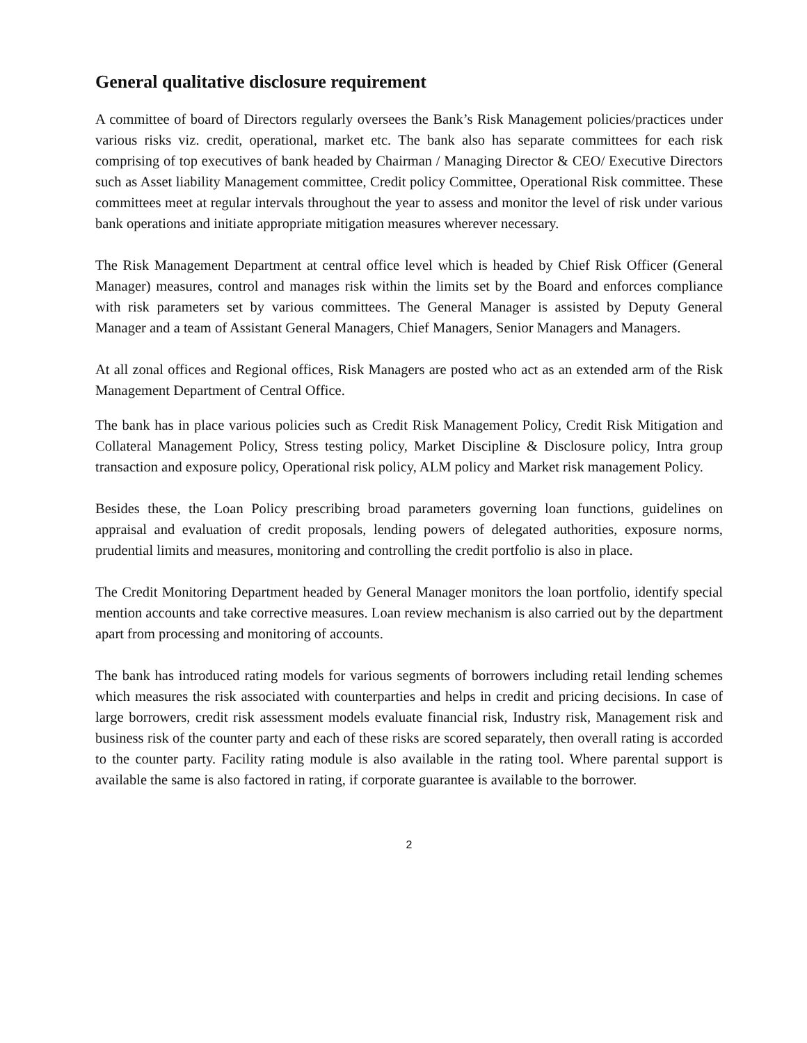General qualitative disclosure requirement
A committee of board of Directors regularly oversees the Bank’s Risk Management policies/practices under various risks viz. credit, operational, market etc. The bank also has separate committees for each risk comprising of top executives of bank headed by Chairman / Managing Director & CEO/ Executive Directors such as Asset liability Management committee, Credit policy Committee, Operational Risk committee. These committees meet at regular intervals throughout the year to assess and monitor the level of risk under various bank operations and initiate appropriate mitigation measures wherever necessary.
The Risk Management Department at central office level which is headed by Chief Risk Officer (General Manager) measures, control and manages risk within the limits set by the Board and enforces compliance with risk parameters set by various committees. The General Manager is assisted by Deputy General Manager and a team of Assistant General Managers, Chief Managers, Senior Managers and Managers.
At all zonal offices and Regional offices, Risk Managers are posted who act as an extended arm of the Risk Management Department of Central Office.
The bank has in place various policies such as Credit Risk Management Policy, Credit Risk Mitigation and Collateral Management Policy, Stress testing policy, Market Discipline & Disclosure policy, Intra group transaction and exposure policy, Operational risk policy, ALM policy and Market risk management Policy.
Besides these, the Loan Policy prescribing broad parameters governing loan functions, guidelines on appraisal and evaluation of credit proposals, lending powers of delegated authorities, exposure norms, prudential limits and measures, monitoring and controlling the credit portfolio is also in place.
The Credit Monitoring Department headed by General Manager monitors the loan portfolio, identify special mention accounts and take corrective measures. Loan review mechanism is also carried out by the department apart from processing and monitoring of accounts.
The bank has introduced rating models for various segments of borrowers including retail lending schemes which measures the risk associated with counterparties and helps in credit and pricing decisions. In case of large borrowers, credit risk assessment models evaluate financial risk, Industry risk, Management risk and business risk of the counter party and each of these risks are scored separately, then overall rating is accorded to the counter party. Facility rating module is also available in the rating tool. Where parental support is available the same is also factored in rating, if corporate guarantee is available to the borrower.
2